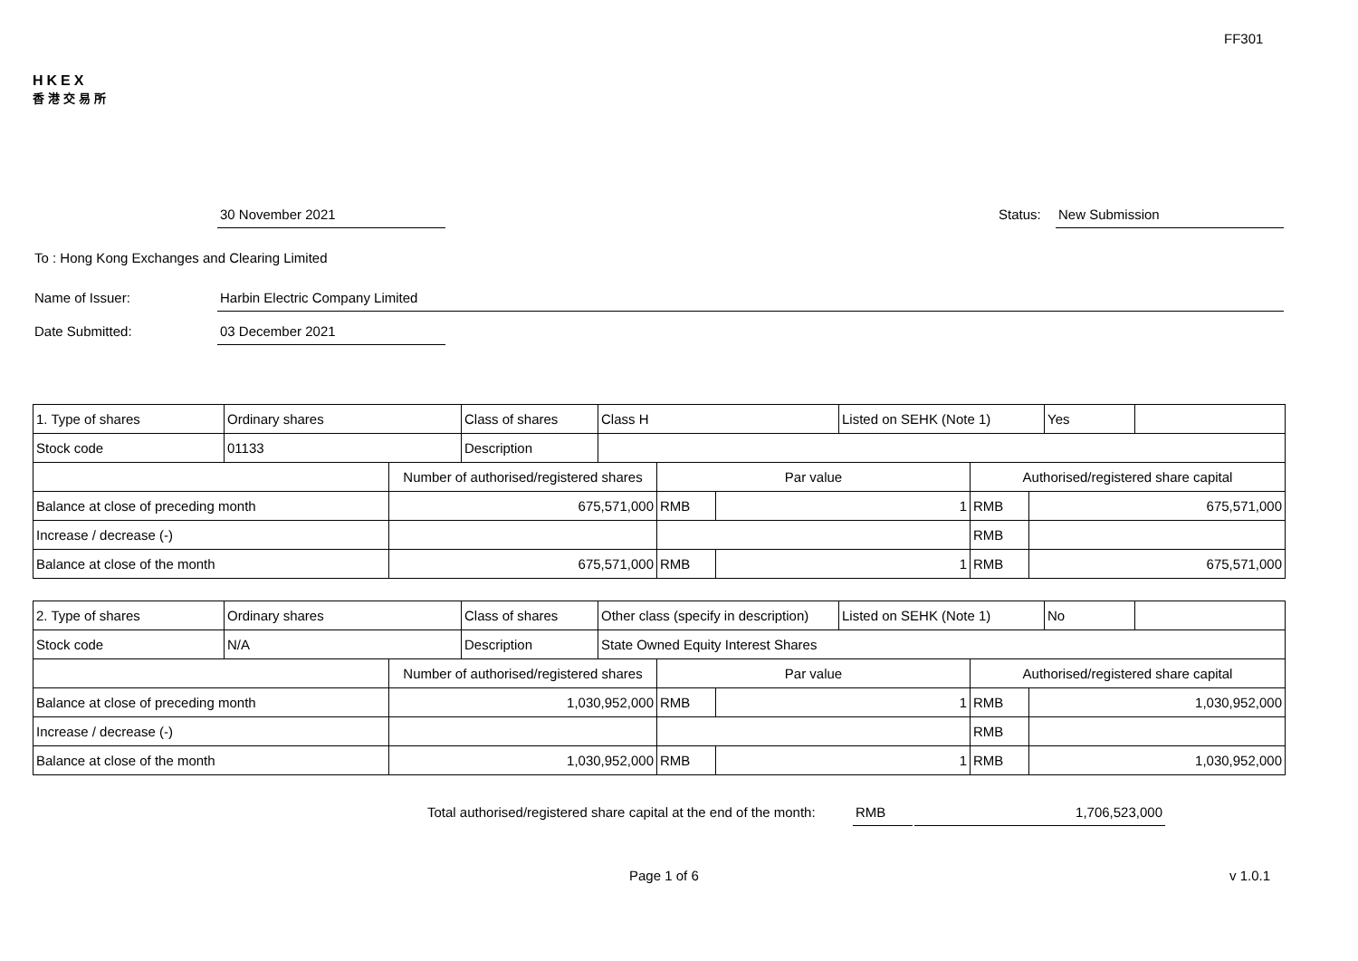FF301
HKEX
香港交易所
30 November 2021 Status: New Submission
To : Hong Kong Exchanges and Clearing Limited
Name of Issuer: Harbin Electric Company Limited
Date Submitted: 03 December 2021
| 1. Type of shares | Ordinary shares | Class of shares | Class H | Listed on SEHK (Note 1) | Yes | |
| Stock code | 01133 | Description | | | | |
| | Number of authorised/registered shares | Par value | | Authorised/registered share capital | |
| Balance at close of preceding month | 675,571,000 | RMB | 1 | RMB | 675,571,000 |
| Increase / decrease (-) | | | | RMB | |
| Balance at close of the month | 675,571,000 | RMB | 1 | RMB | 675,571,000 |
| 2. Type of shares | Ordinary shares | Class of shares | Other class (specify in description) | Listed on SEHK (Note 1) | No | |
| Stock code | N/A | Description | State Owned Equity Interest Shares | | | |
| | Number of authorised/registered shares | Par value | | Authorised/registered share capital | |
| Balance at close of preceding month | 1,030,952,000 | RMB | 1 | RMB | 1,030,952,000 |
| Increase / decrease (-) | | | | RMB | |
| Balance at close of the month | 1,030,952,000 | RMB | 1 | RMB | 1,030,952,000 |
Total authorised/registered share capital at the end of the month: RMB 1,706,523,000
Page 1 of 6 v 1.0.1